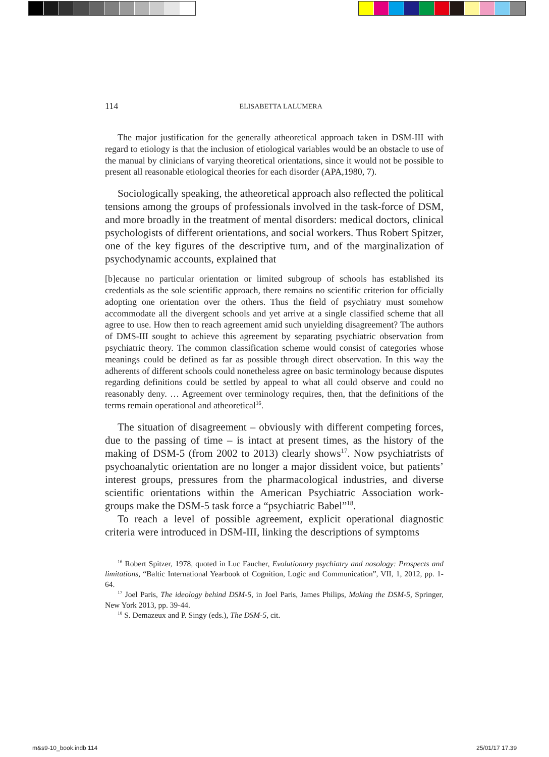114 ELISABETTA LALUMERA
The major justification for the generally atheoretical approach taken in DSM-III with regard to etiology is that the inclusion of etiological variables would be an obstacle to use of the manual by clinicians of varying theoretical orientations, since it would not be possible to present all reasonable etiological theories for each disorder (APA,1980, 7).
Sociologically speaking, the atheoretical approach also reflected the political tensions among the groups of professionals involved in the task-force of DSM, and more broadly in the treatment of mental disorders: medical doctors, clinical psychologists of different orientations, and social workers. Thus Robert Spitzer, one of the key figures of the descriptive turn, and of the marginalization of psychodynamic accounts, explained that
[b]ecause no particular orientation or limited subgroup of schools has established its credentials as the sole scientific approach, there remains no scientific criterion for officially adopting one orientation over the others. Thus the field of psychiatry must somehow accommodate all the divergent schools and yet arrive at a single classified scheme that all agree to use. How then to reach agreement amid such unyielding disagreement? The authors of DMS-III sought to achieve this agreement by separating psychiatric observation from psychiatric theory. The common classification scheme would consist of categories whose meanings could be defined as far as possible through direct observation. In this way the adherents of different schools could nonetheless agree on basic terminology because disputes regarding definitions could be settled by appeal to what all could observe and could no reasonably deny. … Agreement over terminology requires, then, that the definitions of the terms remain operational and atheoretical<sup>16</sup>.
The situation of disagreement – obviously with different competing forces, due to the passing of time – is intact at present times, as the history of the making of DSM-5 (from 2002 to 2013) clearly shows<sup>17</sup>. Now psychiatrists of psychoanalytic orientation are no longer a major dissident voice, but patients’ interest groups, pressures from the pharmacological industries, and diverse scientific orientations within the American Psychiatric Association work-groups make the DSM-5 task force a “psychiatric Babel”<sup>18</sup>.
To reach a level of possible agreement, explicit operational diagnostic criteria were introduced in DSM-III, linking the descriptions of symptoms
<sup>16</sup> Robert Spitzer, 1978, quoted in Luc Faucher, Evolutionary psychiatry and nosology: Prospects and limitations, “Baltic International Yearbook of Cognition, Logic and Communication”, VII, 1, 2012, pp. 1-64.
<sup>17</sup> Joel Paris, The ideology behind DSM-5, in Joel Paris, James Philips, Making the DSM-5, Springer, New York 2013, pp. 39-44.
<sup>18</sup> S. Demazeux and P. Singy (eds.), The DSM-5, cit.
m&s9-10_book.indb 114 25/01/17 17.39